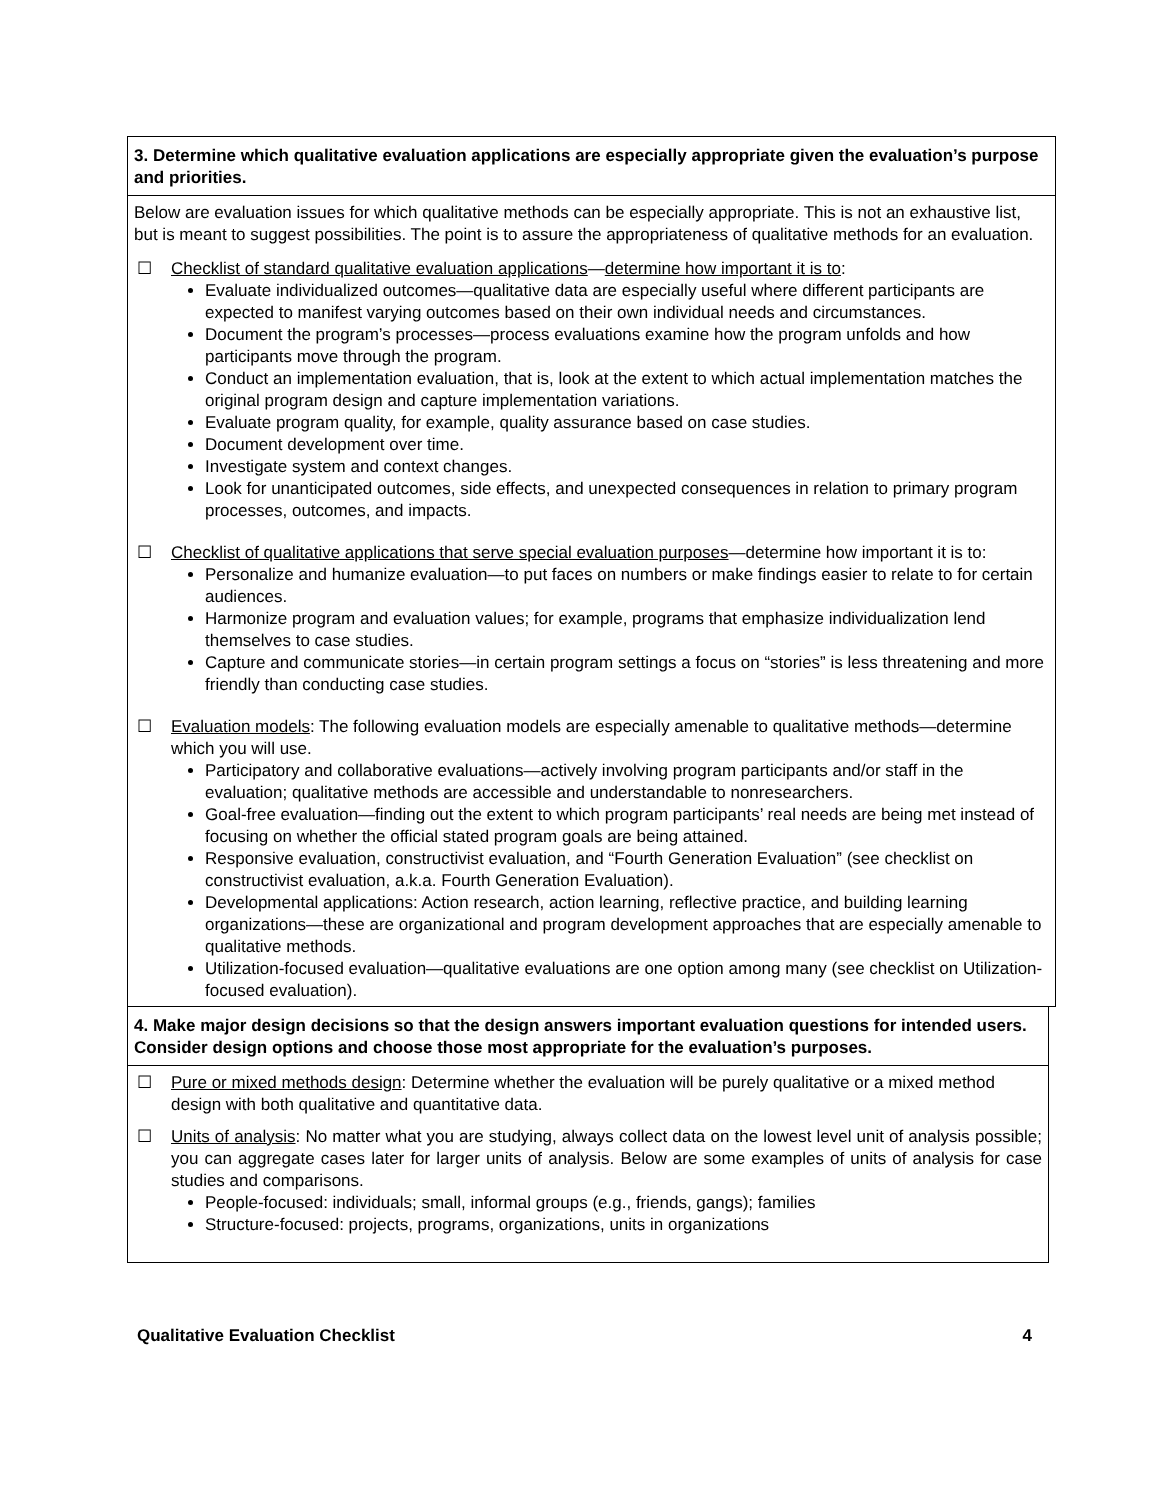3. Determine which qualitative evaluation applications are especially appropriate given the evaluation’s purpose and priorities.
Below are evaluation issues for which qualitative methods can be especially appropriate. This is not an exhaustive list, but is meant to suggest possibilities. The point is to assure the appropriateness of qualitative methods for an evaluation.
☐ Checklist of standard qualitative evaluation applications—determine how important it is to:
Evaluate individualized outcomes—qualitative data are especially useful where different participants are expected to manifest varying outcomes based on their own individual needs and circumstances.
Document the program’s processes—process evaluations examine how the program unfolds and how participants move through the program.
Conduct an implementation evaluation, that is, look at the extent to which actual implementation matches the original program design and capture implementation variations.
Evaluate program quality, for example, quality assurance based on case studies.
Document development over time.
Investigate system and context changes.
Look for unanticipated outcomes, side effects, and unexpected consequences in relation to primary program processes, outcomes, and impacts.
☐ Checklist of qualitative applications that serve special evaluation purposes—determine how important it is to:
Personalize and humanize evaluation—to put faces on numbers or make findings easier to relate to for certain audiences.
Harmonize program and evaluation values; for example, programs that emphasize individualization lend themselves to case studies.
Capture and communicate stories—in certain program settings a focus on “stories” is less threatening and more friendly than conducting case studies.
☐ Evaluation models: The following evaluation models are especially amenable to qualitative methods—determine which you will use.
Participatory and collaborative evaluations—actively involving program participants and/or staff in the evaluation; qualitative methods are accessible and understandable to nonresearchers.
Goal-free evaluation—finding out the extent to which program participants’ real needs are being met instead of focusing on whether the official stated program goals are being attained.
Responsive evaluation, constructivist evaluation, and “Fourth Generation Evaluation” (see checklist on constructivist evaluation, a.k.a. Fourth Generation Evaluation).
Developmental applications: Action research, action learning, reflective practice, and building learning organizations—these are organizational and program development approaches that are especially amenable to qualitative methods.
Utilization-focused evaluation—qualitative evaluations are one option among many (see checklist on Utilization-focused evaluation).
4. Make major design decisions so that the design answers important evaluation questions for intended users. Consider design options and choose those most appropriate for the evaluation’s purposes.
☐ Pure or mixed methods design: Determine whether the evaluation will be purely qualitative or a mixed method design with both qualitative and quantitative data.
☐ Units of analysis: No matter what you are studying, always collect data on the lowest level unit of analysis possible; you can aggregate cases later for larger units of analysis. Below are some examples of units of analysis for case studies and comparisons.
People-focused: individuals; small, informal groups (e.g., friends, gangs); families
Structure-focused: projects, programs, organizations, units in organizations
Qualitative Evaluation Checklist 4